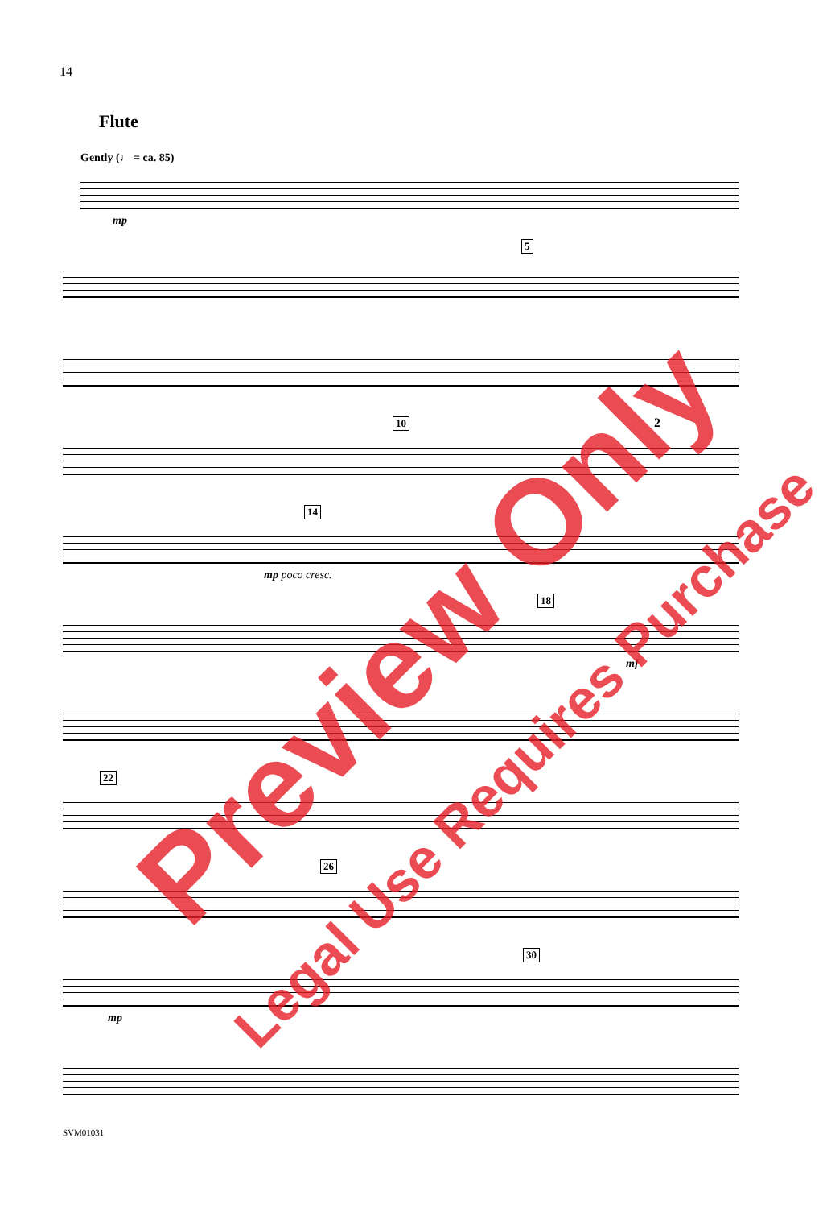14
Flute
Gently (♩ = ca. 85)
mp
5
10 2
14
mp poco cresc.
18
mf
22
26
30
mp
SVM01031
Preview Only
Legal Use Requires Purchase